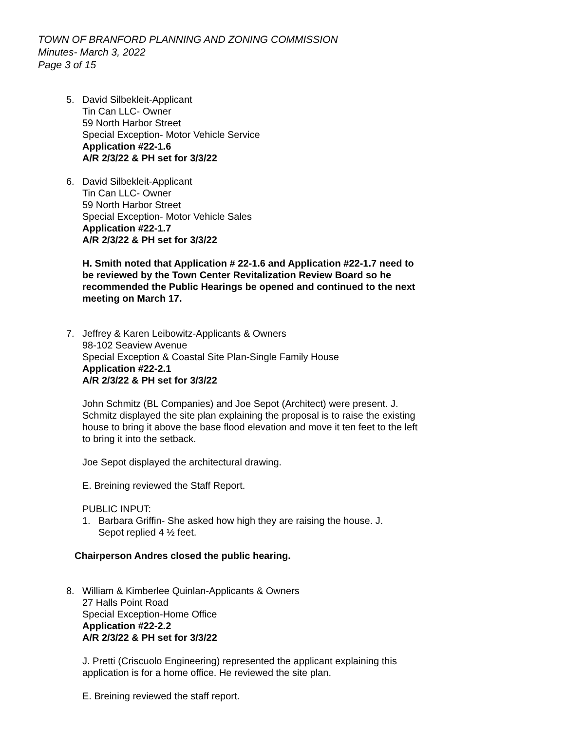TOWN OF BRANFORD PLANNING AND ZONING COMMISSION
Minutes- March 3, 2022
Page 3 of 15
5. David Silbekleit-Applicant
Tin Can LLC- Owner
59 North Harbor Street
Special Exception- Motor Vehicle Service
Application #22-1.6
A/R 2/3/22 & PH set for 3/3/22
6. David Silbekleit-Applicant
Tin Can LLC- Owner
59 North Harbor Street
Special Exception- Motor Vehicle Sales
Application #22-1.7
A/R 2/3/22 & PH set for 3/3/22
H. Smith noted that Application # 22-1.6 and Application #22-1.7 need to be reviewed by the Town Center Revitalization Review Board so he recommended the Public Hearings be opened and continued to the next meeting on March 17.
7. Jeffrey & Karen Leibowitz-Applicants & Owners
98-102 Seaview Avenue
Special Exception & Coastal Site Plan-Single Family House
Application #22-2.1
A/R 2/3/22 & PH set for 3/3/22
John Schmitz (BL Companies) and Joe Sepot (Architect) were present. J. Schmitz displayed the site plan explaining the proposal is to raise the existing house to bring it above the base flood elevation and move it ten feet to the left to bring it into the setback.
Joe Sepot displayed the architectural drawing.
E. Breining reviewed the Staff Report.
PUBLIC INPUT:
1. Barbara Griffin- She asked how high they are raising the house. J. Sepot replied 4 ½ feet.
Chairperson Andres closed the public hearing.
8. William & Kimberlee Quinlan-Applicants & Owners
27 Halls Point Road
Special Exception-Home Office
Application #22-2.2
A/R 2/3/22 & PH set for 3/3/22
J. Pretti (Criscuolo Engineering) represented the applicant explaining this application is for a home office. He reviewed the site plan.
E. Breining reviewed the staff report.